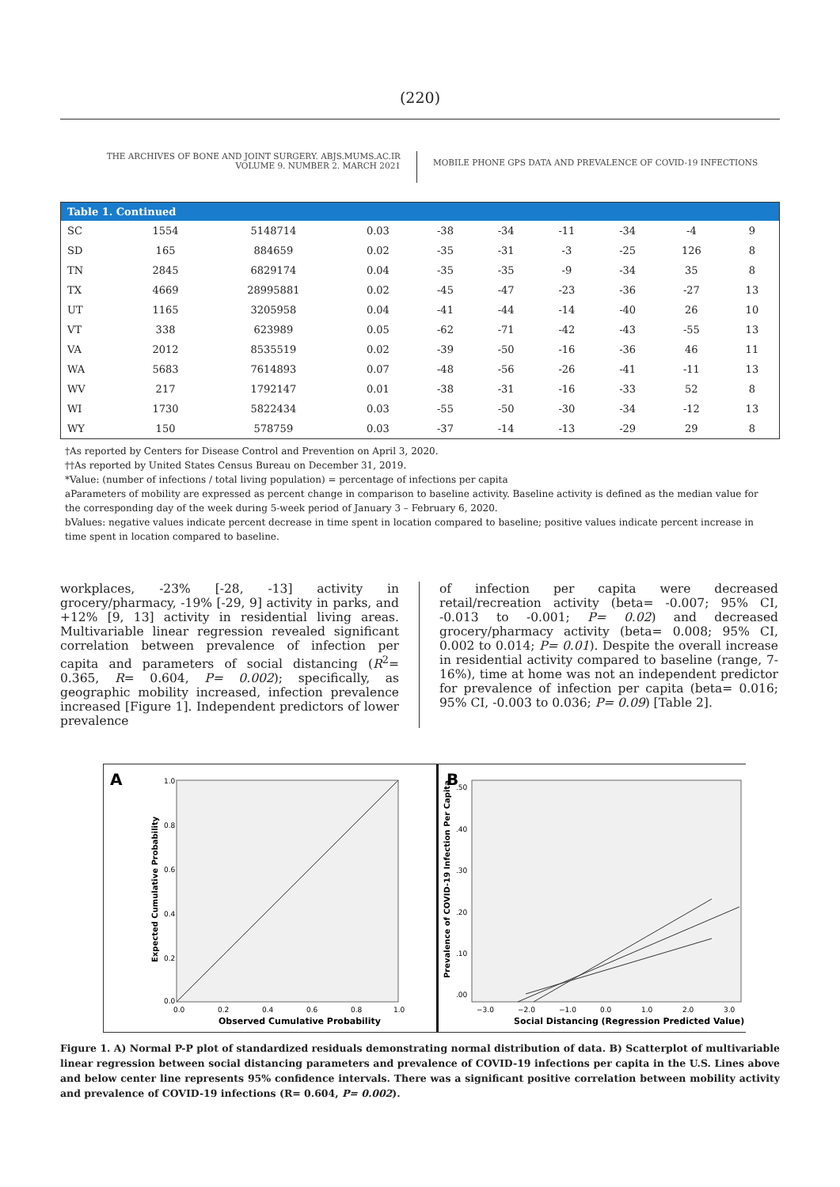(220)
THE ARCHIVES OF BONE AND JOINT SURGERY. ABJS.MUMS.AC.IR
VOLUME 9. NUMBER 2. MARCH 2021
MOBILE PHONE GPS DATA AND PREVALENCE OF COVID-19 INFECTIONS
| Table 1. Continued | | | | | | | | | |
| --- | --- | --- | --- | --- | --- | --- | --- | --- | --- |
| SC | 1554 | 5148714 | 0.03 | -38 | -34 | -11 | -34 | -4 | 9 |
| SD | 165 | 884659 | 0.02 | -35 | -31 | -3 | -25 | 126 | 8 |
| TN | 2845 | 6829174 | 0.04 | -35 | -35 | -9 | -34 | 35 | 8 |
| TX | 4669 | 28995881 | 0.02 | -45 | -47 | -23 | -36 | -27 | 13 |
| UT | 1165 | 3205958 | 0.04 | -41 | -44 | -14 | -40 | 26 | 10 |
| VT | 338 | 623989 | 0.05 | -62 | -71 | -42 | -43 | -55 | 13 |
| VA | 2012 | 8535519 | 0.02 | -39 | -50 | -16 | -36 | 46 | 11 |
| WA | 5683 | 7614893 | 0.07 | -48 | -56 | -26 | -41 | -11 | 13 |
| WV | 217 | 1792147 | 0.01 | -38 | -31 | -16 | -33 | 52 | 8 |
| WI | 1730 | 5822434 | 0.03 | -55 | -50 | -30 | -34 | -12 | 13 |
| WY | 150 | 578759 | 0.03 | -37 | -14 | -13 | -29 | 29 | 8 |
†As reported by Centers for Disease Control and Prevention on April 3, 2020.
††As reported by United States Census Bureau on December 31, 2019.
*Value: (number of infections / total living population) = percentage of infections per capita
aParameters of mobility are expressed as percent change in comparison to baseline activity. Baseline activity is defined as the median value for the corresponding day of the week during 5-week period of January 3 – February 6, 2020.
bValues: negative values indicate percent decrease in time spent in location compared to baseline; positive values indicate percent increase in time spent in location compared to baseline.
workplaces, -23% [-28, -13] activity in grocery/pharmacy, -19% [-29, 9] activity in parks, and +12% [9, 13] activity in residential living areas. Multivariable linear regression revealed significant correlation between prevalence of infection per capita and parameters of social distancing (R<sup>2</sup>= 0.365, R= 0.604, P= 0.002); specifically, as geographic mobility increased, infection prevalence increased [Figure 1]. Independent predictors of lower prevalence
of infection per capita were decreased retail/recreation activity (beta= -0.007; 95% CI, -0.013 to -0.001; P= 0.02) and decreased grocery/pharmacy activity (beta= 0.008; 95% CI, 0.002 to 0.014; P= 0.01). Despite the overall increase in residential activity compared to baseline (range, 7-16%), time at home was not an independent predictor for prevalence of infection per capita (beta= 0.016; 95% CI, -0.003 to 0.036; P= 0.09) [Table 2].
A
1.0
0.8
0.6
0.4
0.2
0.0
0.0
0.2
0.4
0.6
0.8
1.0
Observed Cumulative Probability
Expected Cumulative Probability
B
.50
.40
.30
.20
.10
.00
−3.0
−2.0
−1.0
0.0
1.0
2.0
3.0
Social Distancing (Regression Predicted Value)
Prevalence of COVID-19 Infection Per Capita
Figure 1. A) Normal P-P plot of standardized residuals demonstrating normal distribution of data. B) Scatterplot of multivariable linear regression between social distancing parameters and prevalence of COVID-19 infections per capita in the U.S. Lines above and below center line represents 95% confidence intervals. There was a significant positive correlation between mobility activity and prevalence of COVID-19 infections (R= 0.604, P= 0.002).